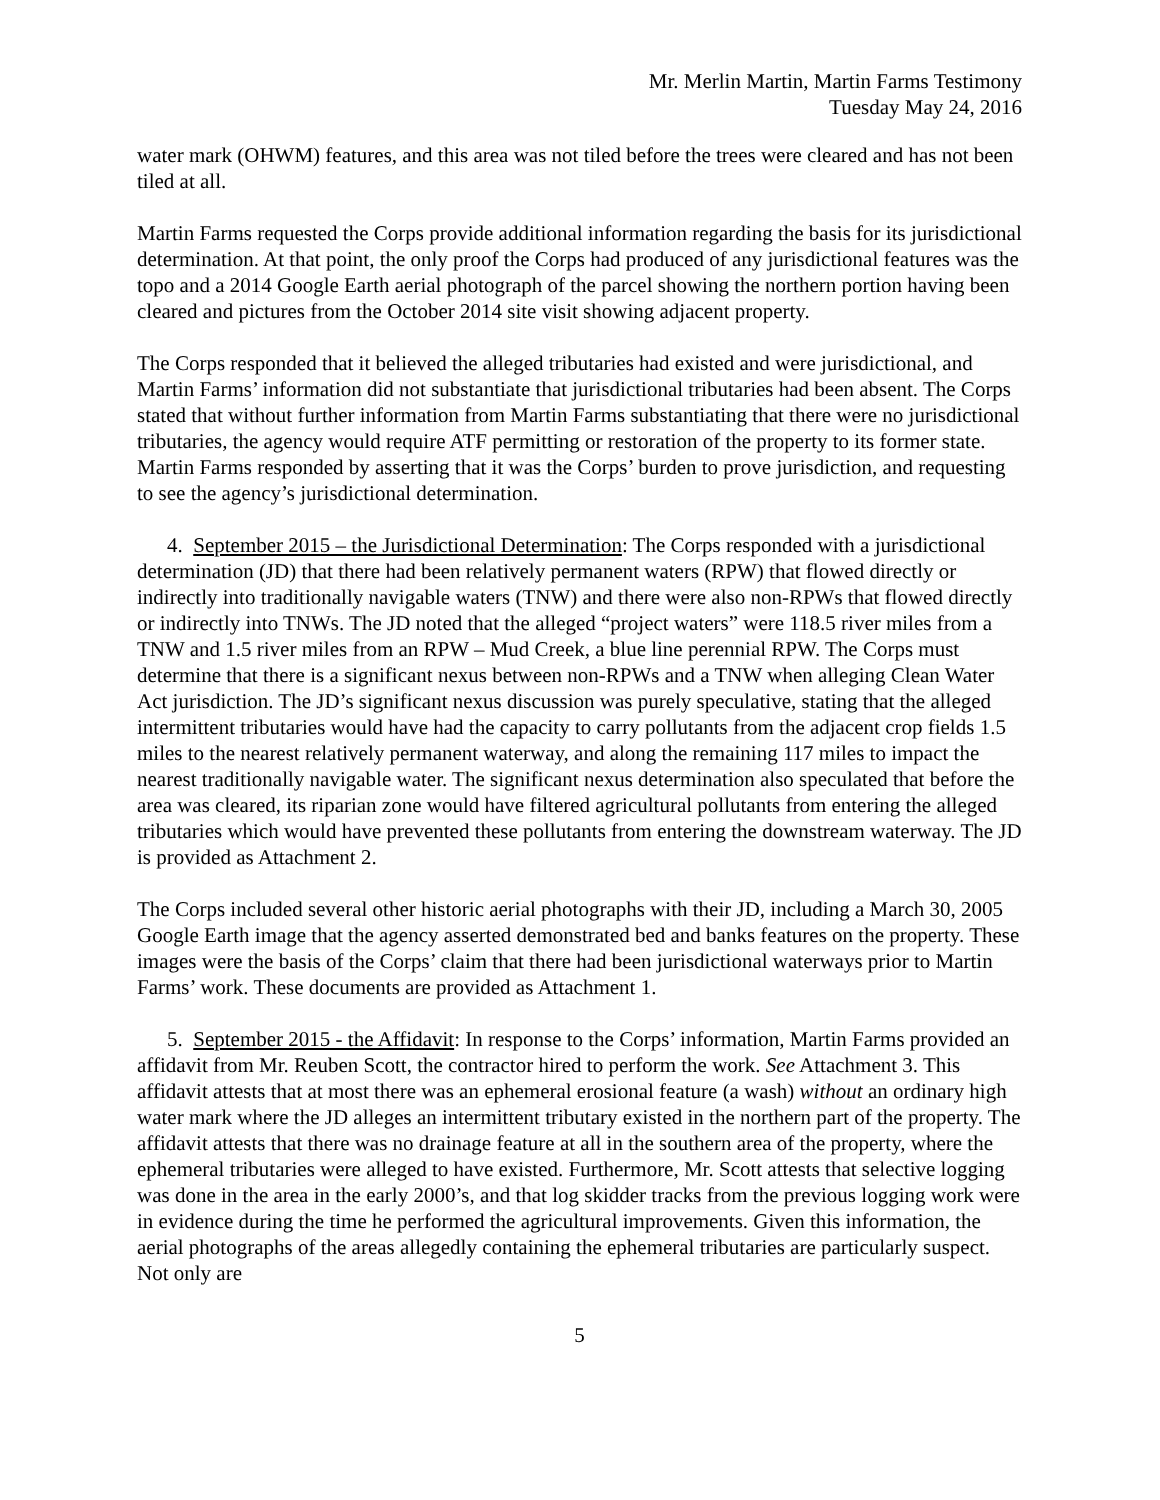Mr. Merlin Martin, Martin Farms Testimony
Tuesday May 24, 2016
water mark (OHWM) features, and this area was not tiled before the trees were cleared and has not been tiled at all.
Martin Farms requested the Corps provide additional information regarding the basis for its jurisdictional determination. At that point, the only proof the Corps had produced of any jurisdictional features was the topo and a 2014 Google Earth aerial photograph of the parcel showing the northern portion having been cleared and pictures from the October 2014 site visit showing adjacent property.
The Corps responded that it believed the alleged tributaries had existed and were jurisdictional, and Martin Farms’ information did not substantiate that jurisdictional tributaries had been absent. The Corps stated that without further information from Martin Farms substantiating that there were no jurisdictional tributaries, the agency would require ATF permitting or restoration of the property to its former state. Martin Farms responded by asserting that it was the Corps’ burden to prove jurisdiction, and requesting to see the agency’s jurisdictional determination.
4. September 2015 – the Jurisdictional Determination: The Corps responded with a jurisdictional determination (JD) that there had been relatively permanent waters (RPW) that flowed directly or indirectly into traditionally navigable waters (TNW) and there were also non-RPWs that flowed directly or indirectly into TNWs. The JD noted that the alleged “project waters” were 118.5 river miles from a TNW and 1.5 river miles from an RPW – Mud Creek, a blue line perennial RPW. The Corps must determine that there is a significant nexus between non-RPWs and a TNW when alleging Clean Water Act jurisdiction. The JD’s significant nexus discussion was purely speculative, stating that the alleged intermittent tributaries would have had the capacity to carry pollutants from the adjacent crop fields 1.5 miles to the nearest relatively permanent waterway, and along the remaining 117 miles to impact the nearest traditionally navigable water. The significant nexus determination also speculated that before the area was cleared, its riparian zone would have filtered agricultural pollutants from entering the alleged tributaries which would have prevented these pollutants from entering the downstream waterway. The JD is provided as Attachment 2.
The Corps included several other historic aerial photographs with their JD, including a March 30, 2005 Google Earth image that the agency asserted demonstrated bed and banks features on the property. These images were the basis of the Corps’ claim that there had been jurisdictional waterways prior to Martin Farms’ work. These documents are provided as Attachment 1.
5. September 2015 - the Affidavit: In response to the Corps’ information, Martin Farms provided an affidavit from Mr. Reuben Scott, the contractor hired to perform the work. See Attachment 3. This affidavit attests that at most there was an ephemeral erosional feature (a wash) without an ordinary high water mark where the JD alleges an intermittent tributary existed in the northern part of the property. The affidavit attests that there was no drainage feature at all in the southern area of the property, where the ephemeral tributaries were alleged to have existed. Furthermore, Mr. Scott attests that selective logging was done in the area in the early 2000’s, and that log skidder tracks from the previous logging work were in evidence during the time he performed the agricultural improvements. Given this information, the aerial photographs of the areas allegedly containing the ephemeral tributaries are particularly suspect. Not only are
5